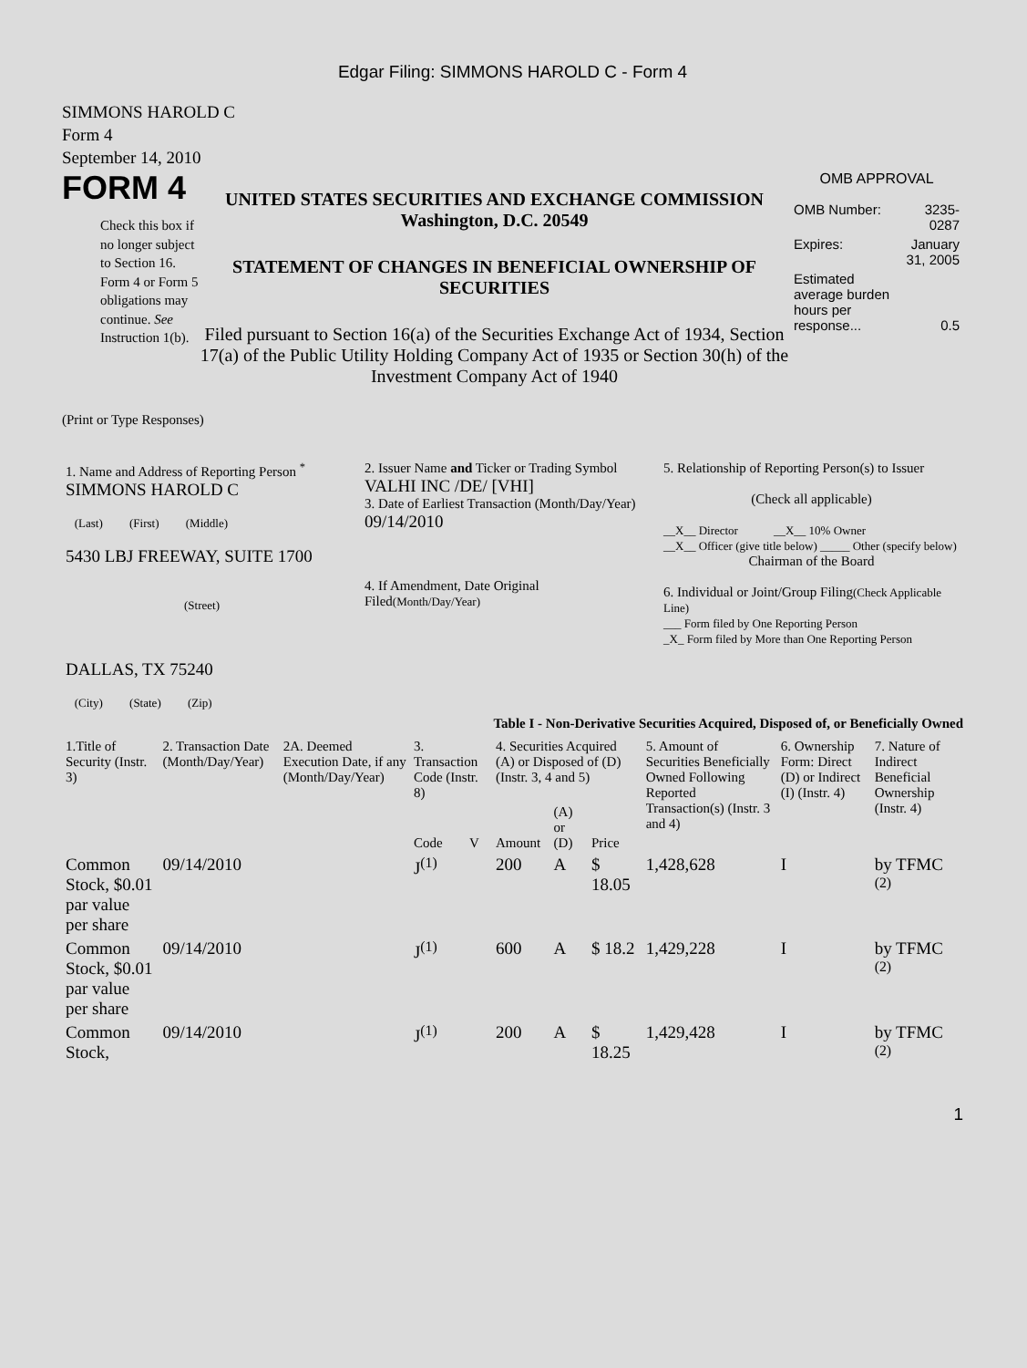Edgar Filing: SIMMONS HAROLD C - Form 4
SIMMONS HAROLD C
Form 4
September 14, 2010
FORM 4
Check this box if no longer subject to Section 16. Form 4 or Form 5 obligations may continue. See Instruction 1(b).
UNITED STATES SECURITIES AND EXCHANGE COMMISSION
Washington, D.C. 20549
STATEMENT OF CHANGES IN BENEFICIAL OWNERSHIP OF SECURITIES
Filed pursuant to Section 16(a) of the Securities Exchange Act of 1934, Section 17(a) of the Public Utility Holding Company Act of 1935 or Section 30(h) of the Investment Company Act of 1940
OMB APPROVAL
| OMB Number: | 3235-0287 |
| Expires: | January 31, 2005 |
| Estimated average burden hours per response... | 0.5 |
(Print or Type Responses)
| 1. Name and Address of Reporting Person <sup>*</sup> SIMMONS HAROLD C (Last) (First) (Middle) 5430 LBJ FREEWAY, SUITE 1700 (Street) DALLAS, TX 75240 (City) (State) (Zip) | 2. Issuer Name and Ticker or Trading Symbol VALHI INC /DE/ [VHI] 3. Date of Earliest Transaction (Month/Day/Year) 09/14/2010 4. If Amendment, Date Original Filed (Month/Day/Year) | 5. Relationship of Reporting Person(s) to Issuer (Check all applicable) __X__ Director __X__ 10% Owner __X__ Officer (give title below) _____ Other (specify below) Chairman of the Board 6. Individual or Joint/Group Filing (Check Applicable Line) ___ Form filed by One Reporting Person _X_ Form filed by More than One Reporting Person |
Table I - Non-Derivative Securities Acquired, Disposed of, or Beneficially Owned
| 1.Title of Security (Instr. 3) | 2. Transaction Date (Month/Day/Year) | 2A. Deemed Execution Date, if any (Month/Day/Year) | 3. Transaction Code (Instr. 8) | | 4. Securities Acquired (A) or Disposed of (D) (Instr. 3, 4 and 5) | | | 5. Amount of Securities Beneficially Owned Following Reported Transaction(s) (Instr. 3 and 4) | 6. Ownership Form: Direct (D) or Indirect (I) (Instr. 4) | 7. Nature of Indirect Beneficial Ownership (Instr. 4) |
| | | | Code | V | Amount | (A) or (D) | Price | | | |
| Common Stock, $0.01 par value per share | 09/14/2010 | | J<sup>(1)</sup> | | 200 | A | $ 18.05 | 1,428,628 | I | by TFMC <sup>(2)</sup> |
| Common Stock, $0.01 par value per share | 09/14/2010 | | J<sup>(1)</sup> | | 600 | A | $ 18.2 | 1,429,228 | I | by TFMC <sup>(2)</sup> |
| Common Stock, | 09/14/2010 | | J<sup>(1)</sup> | | 200 | A | $ 18.25 | 1,429,428 | I | by TFMC <sup>(2)</sup> |
1